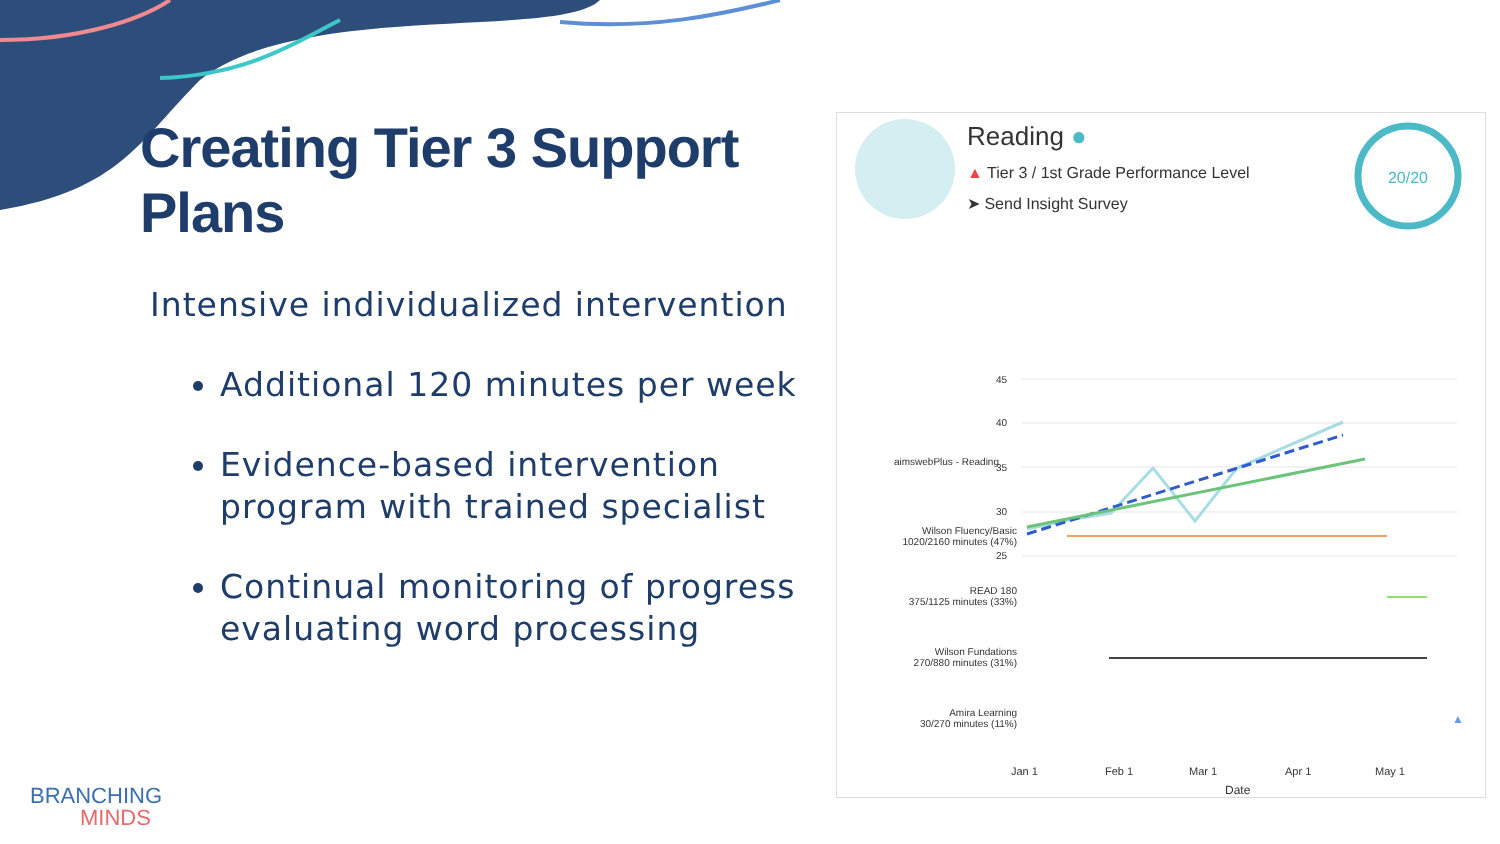Creating Tier 3 Support Plans
Intensive individualized intervention
Additional 120 minutes per week
Evidence-based intervention program with trained specialist
Continual monitoring of progress evaluating word processing
Reading ●
▲ Tier 3 / 1st Grade Performance Level
➤ Send Insight Survey
20/20
45
40
35
30
25
aimswebPlus - Reading
Wilson Fluency/Basic
1020/2160 minutes (47%)
READ 180
375/1125 minutes (33%)
Wilson Fundations
270/880 minutes (31%)
Amira Learning
30/270 minutes (11%)
▲
Jan 1 Feb 1 Mar 1 Apr 1 May 1
Date
BRANCHING
MINDS